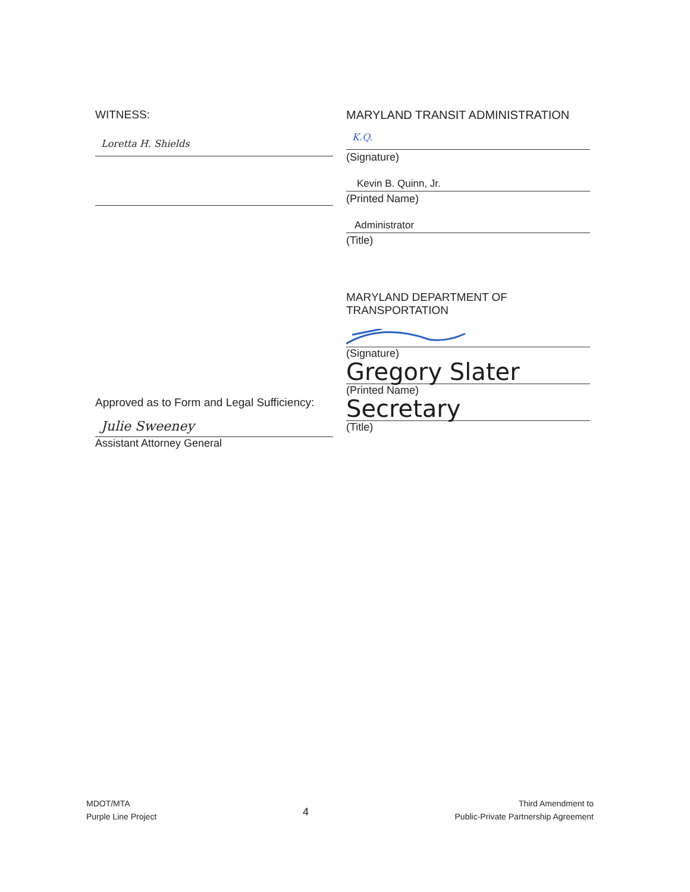WITNESS:
Loretta H. Shields
Approved as to Form and Legal Sufficiency:
Julie Sweeney
Assistant Attorney General
MARYLAND TRANSIT ADMINISTRATION
K.Q.
(Signature)
Kevin B. Quinn, Jr.
(Printed Name)
Administrator
(Title)
MARYLAND DEPARTMENT OF
TRANSPORTATION
(Signature)
Gregory Slater
(Printed Name)
Secretary
(Title)
MDOT/MTA
Purple Line Project
4
Third Amendment to
Public-Private Partnership Agreement